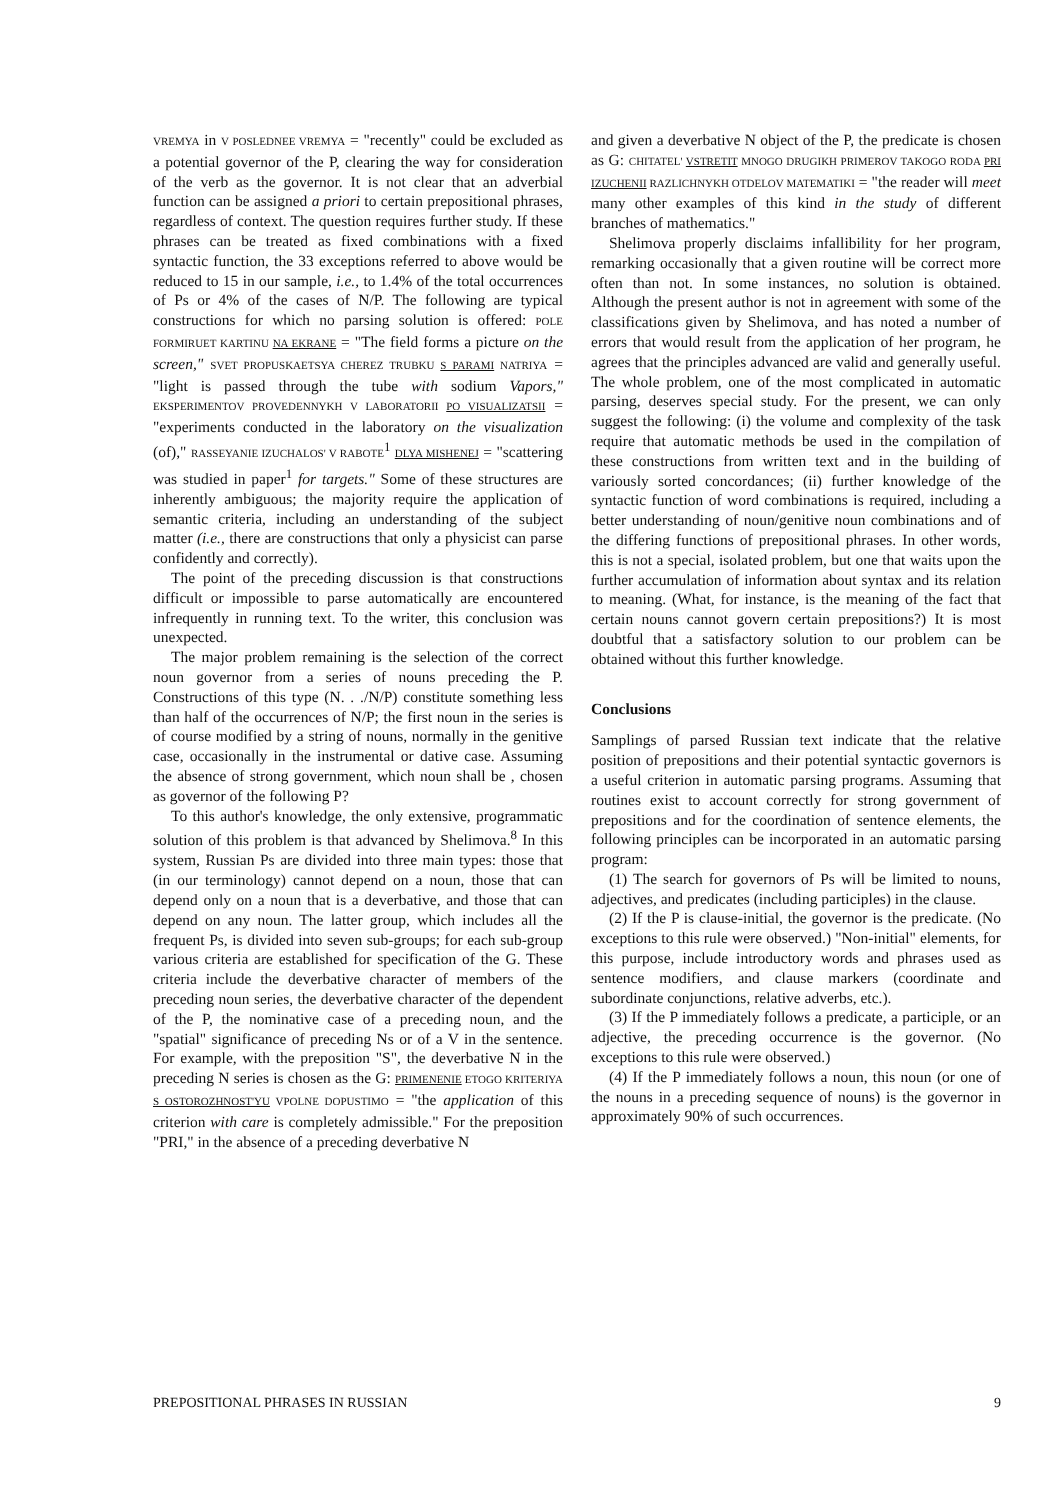VREMYA in V POSLEDNEE VREMYA = "recently" could be excluded as a potential governor of the P, clearing the way for consideration of the verb as the governor. It is not clear that an adverbial function can be assigned a priori to certain prepositional phrases, regardless of context. The question requires further study. If these phrases can be treated as fixed combinations with a fixed syntactic function, the 33 exceptions referred to above would be reduced to 15 in our sample, i.e., to 1.4% of the total occurrences of Ps or 4% of the cases of N/P. The following are typical constructions for which no parsing solution is offered: POLE FORMIRUET KARTINU NA EKRANE = "The field forms a picture on the screen," SVET PROPUSKAETSYA CHEREZ TRUBKU S PARAMI NATRIYA = "light is passed through the tube with sodium Vapors," EKSPERIMENTOV PROVEDENNYKH V LABORATORII PO VISUALIZATSII = "experiments conducted in the laboratory on the visualization (of)," RASSEYANIE IZUCHALOS' V RABOTE<sup>1</sup> DLYA MISHENEJ = "scattering was studied in paper<sup>1</sup> for targets." Some of these structures are inherently ambiguous; the majority require the application of semantic criteria, including an understanding of the subject matter (i.e., there are constructions that only a physicist can parse confidently and correctly).
The point of the preceding discussion is that constructions difficult or impossible to parse automatically are encountered infrequently in running text. To the writer, this conclusion was unexpected.
The major problem remaining is the selection of the correct noun governor from a series of nouns preceding the P. Constructions of this type (N. . ./N/P) constitute something less than half of the occurrences of N/P; the first noun in the series is of course modified by a string of nouns, normally in the genitive case, occasionally in the instrumental or dative case. Assuming the absence of strong government, which noun shall be , chosen as governor of the following P?
To this author's knowledge, the only extensive, programmatic solution of this problem is that advanced by Shelimova.<sup>8</sup> In this system, Russian Ps are divided into three main types: those that (in our terminology) cannot depend on a noun, those that can depend only on a noun that is a deverbative, and those that can depend on any noun. The latter group, which includes all the frequent Ps, is divided into seven sub-groups; for each sub-group various criteria are established for specification of the G. These criteria include the deverbative character of members of the preceding noun series, the deverbative character of the dependent of the P, the nominative case of a preceding noun, and the "spatial" significance of preceding Ns or of a V in the sentence. For example, with the preposition "S", the deverbative N in the preceding N series is chosen as the G: PRIMENENIE ETOGO KRITERIYA S OSTOROZHNOST'YU VPOLNE DOPUSTIMO = "the application of this criterion with care is completely admissible." For the preposition "PRI," in the absence of a preceding deverbative N
and given a deverbative N object of the P, the predicate is chosen as G: CHITATEL' VSTRETIT MNOGO DRUGIKH PRIMEROV TAKOGO RODA PRI IZUCHENII RAZLICHNYKH OTDELOV MATEMATIKI = "the reader will meet many other examples of this kind in the study of different branches of mathematics."
Shelimova properly disclaims infallibility for her program, remarking occasionally that a given routine will be correct more often than not. In some instances, no solution is obtained. Although the present author is not in agreement with some of the classifications given by Shelimova, and has noted a number of errors that would result from the application of her program, he agrees that the principles advanced are valid and generally useful. The whole problem, one of the most complicated in automatic parsing, deserves special study. For the present, we can only suggest the following: (i) the volume and complexity of the task require that automatic methods be used in the compilation of these constructions from written text and in the building of variously sorted concordances; (ii) further knowledge of the syntactic function of word combinations is required, including a better understanding of noun/genitive noun combinations and of the differing functions of prepositional phrases. In other words, this is not a special, isolated problem, but one that waits upon the further accumulation of information about syntax and its relation to meaning. (What, for instance, is the meaning of the fact that certain nouns cannot govern certain prepositions?) It is most doubtful that a satisfactory solution to our problem can be obtained without this further knowledge.
Conclusions
Samplings of parsed Russian text indicate that the relative position of prepositions and their potential syntactic governors is a useful criterion in automatic parsing programs. Assuming that routines exist to account correctly for strong government of prepositions and for the coordination of sentence elements, the following principles can be incorporated in an automatic parsing program:
(1) The search for governors of Ps will be limited to nouns, adjectives, and predicates (including participles) in the clause.
(2) If the P is clause-initial, the governor is the predicate. (No exceptions to this rule were observed.) "Non-initial" elements, for this purpose, include introductory words and phrases used as sentence modifiers, and clause markers (coordinate and subordinate conjunctions, relative adverbs, etc.).
(3) If the P immediately follows a predicate, a participle, or an adjective, the preceding occurrence is the governor. (No exceptions to this rule were observed.)
(4) If the P immediately follows a noun, this noun (or one of the nouns in a preceding sequence of nouns) is the governor in approximately 90% of such occurrences.
PREPOSITIONAL PHRASES IN RUSSIAN 9